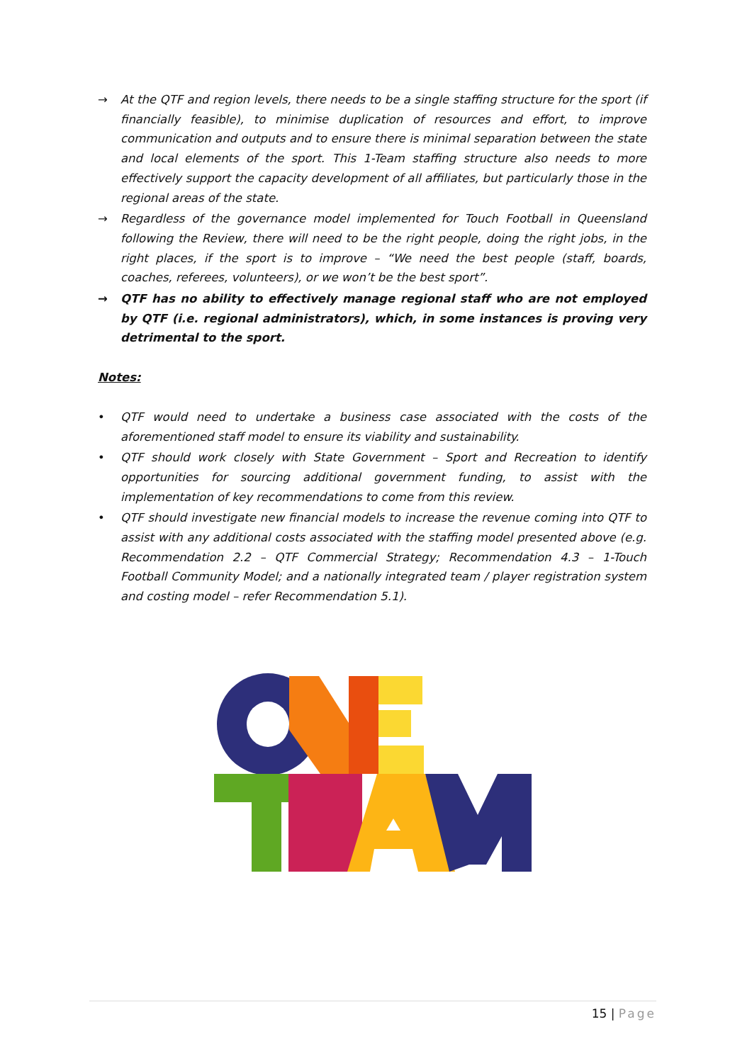→ At the QTF and region levels, there needs to be a single staffing structure for the sport (if financially feasible), to minimise duplication of resources and effort, to improve communication and outputs and to ensure there is minimal separation between the state and local elements of the sport. This 1-Team staffing structure also needs to more effectively support the capacity development of all affiliates, but particularly those in the regional areas of the state.
→ Regardless of the governance model implemented for Touch Football in Queensland following the Review, there will need to be the right people, doing the right jobs, in the right places, if the sport is to improve – “We need the best people (staff, boards, coaches, referees, volunteers), or we won’t be the best sport”.
→ QTF has no ability to effectively manage regional staff who are not employed by QTF (i.e. regional administrators), which, in some instances is proving very detrimental to the sport.
Notes:
• QTF would need to undertake a business case associated with the costs of the aforementioned staff model to ensure its viability and sustainability.
• QTF should work closely with State Government – Sport and Recreation to identify opportunities for sourcing additional government funding, to assist with the implementation of key recommendations to come from this review.
• QTF should investigate new financial models to increase the revenue coming into QTF to assist with any additional costs associated with the staffing model presented above (e.g. Recommendation 2.2 – QTF Commercial Strategy; Recommendation 4.3 – 1-Touch Football Community Model; and a nationally integrated team / player registration system and costing model – refer Recommendation 5.1).
15 | Page